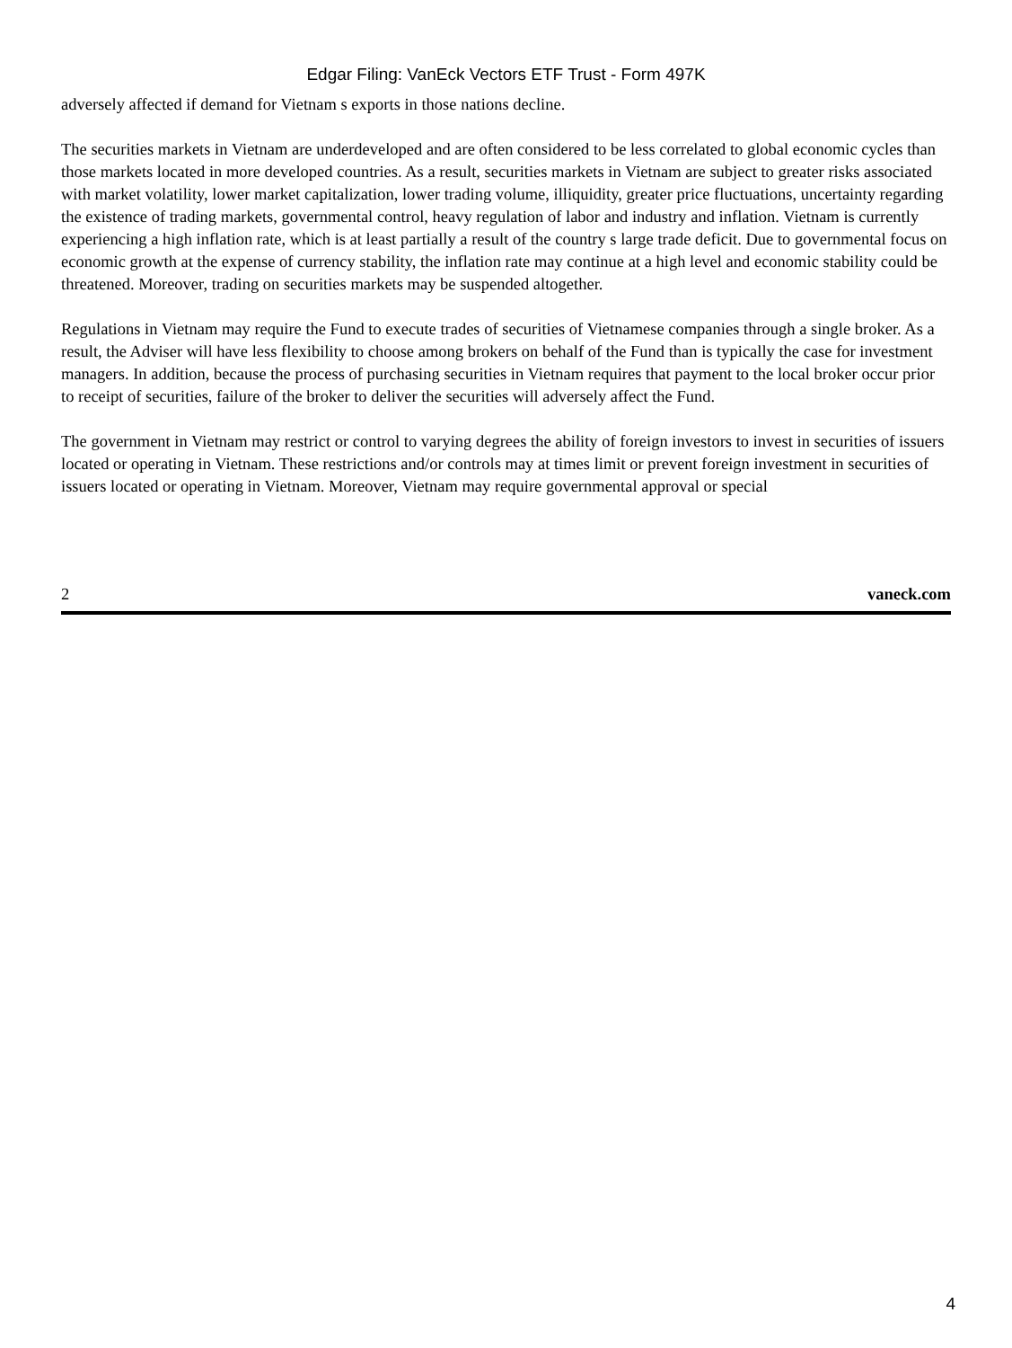Edgar Filing: VanEck Vectors ETF Trust - Form 497K
adversely affected if demand for Vietnam s exports in those nations decline.
The securities markets in Vietnam are underdeveloped and are often considered to be less correlated to global economic cycles than those markets located in more developed countries. As a result, securities markets in Vietnam are subject to greater risks associated with market volatility, lower market capitalization, lower trading volume, illiquidity, greater price fluctuations, uncertainty regarding the existence of trading markets, governmental control, heavy regulation of labor and industry and inflation. Vietnam is currently experiencing a high inflation rate, which is at least partially a result of the country s large trade deficit. Due to governmental focus on economic growth at the expense of currency stability, the inflation rate may continue at a high level and economic stability could be threatened. Moreover, trading on securities markets may be suspended altogether.
Regulations in Vietnam may require the Fund to execute trades of securities of Vietnamese companies through a single broker. As a result, the Adviser will have less flexibility to choose among brokers on behalf of the Fund than is typically the case for investment managers. In addition, because the process of purchasing securities in Vietnam requires that payment to the local broker occur prior to receipt of securities, failure of the broker to deliver the securities will adversely affect the Fund.
The government in Vietnam may restrict or control to varying degrees the ability of foreign investors to invest in securities of issuers located or operating in Vietnam. These restrictions and/or controls may at times limit or prevent foreign investment in securities of issuers located or operating in Vietnam. Moreover, Vietnam may require governmental approval or special
2 vaneck.com
4